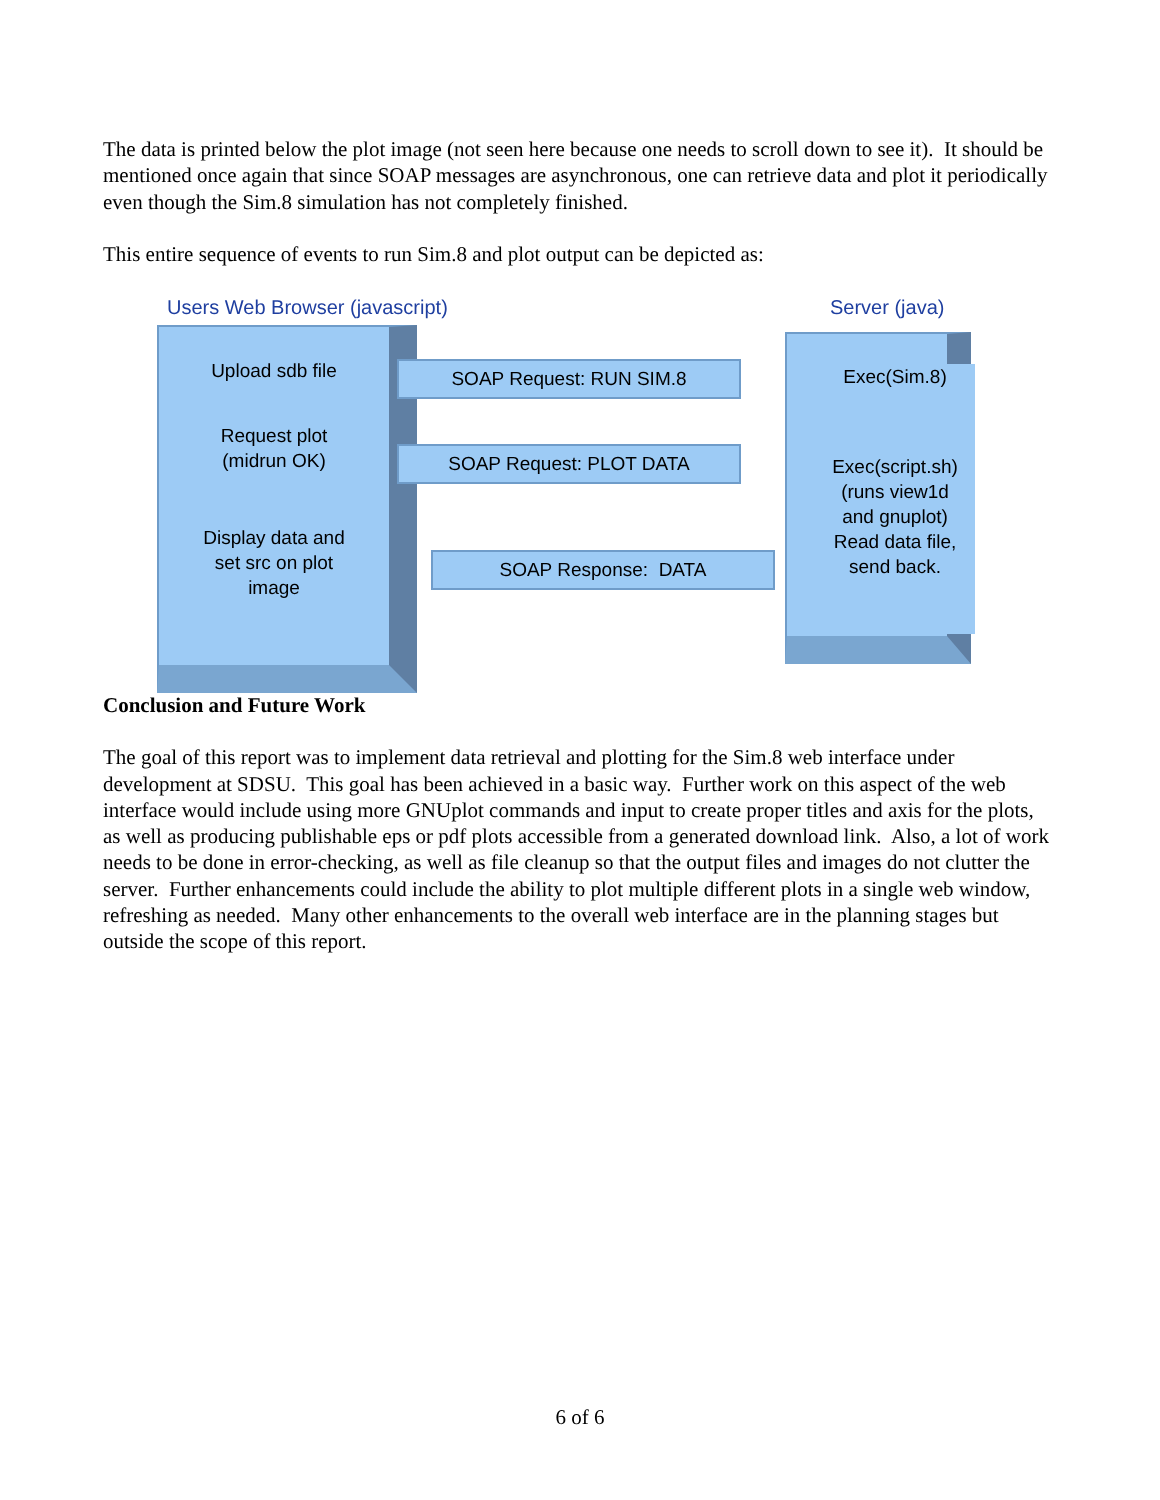The data is printed below the plot image (not seen here because one needs to scroll down to see it). It should be mentioned once again that since SOAP messages are asynchronous, one can retrieve data and plot it periodically even though the Sim.8 simulation has not completely finished.
This entire sequence of events to run Sim.8 and plot output can be depicted as:
Users Web Browser (javascript) Server (java)
Upload sdb file
Request plot
(midrun OK)
Display data and
set src on plot
image
SOAP Request: RUN SIM.8
SOAP Request: PLOT DATA
SOAP Response: DATA
Exec(Sim.8)
Exec(script.sh)
(runs view1d
and gnuplot)
Read data file,
send back.
Conclusion and Future Work
The goal of this report was to implement data retrieval and plotting for the Sim.8 web interface under development at SDSU. This goal has been achieved in a basic way. Further work on this aspect of the web interface would include using more GNUplot commands and input to create proper titles and axis for the plots, as well as producing publishable eps or pdf plots accessible from a generated download link. Also, a lot of work needs to be done in error-checking, as well as file cleanup so that the output files and images do not clutter the server. Further enhancements could include the ability to plot multiple different plots in a single web window, refreshing as needed. Many other enhancements to the overall web interface are in the planning stages but outside the scope of this report.
6 of 6